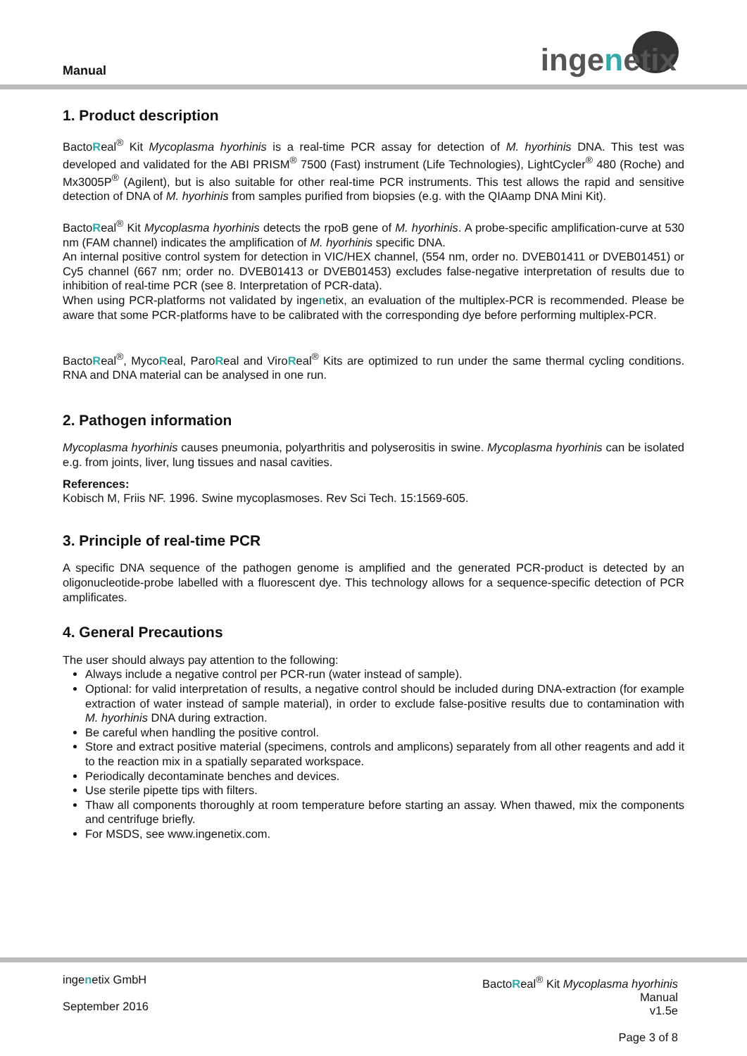Manual ingenetix
1. Product description
BactoReal<sup>®</sup> Kit Mycoplasma hyorhinis is a real-time PCR assay for detection of M. hyorhinis DNA. This test was developed and validated for the ABI PRISM<sup>®</sup> 7500 (Fast) instrument (Life Technologies), LightCycler<sup>®</sup> 480 (Roche) and Mx3005P<sup>®</sup> (Agilent), but is also suitable for other real-time PCR instruments. This test allows the rapid and sensitive detection of DNA of M. hyorhinis from samples purified from biopsies (e.g. with the QIAamp DNA Mini Kit).
BactoReal<sup>®</sup> Kit Mycoplasma hyorhinis detects the rpoB gene of M. hyorhinis. A probe-specific amplification-curve at 530 nm (FAM channel) indicates the amplification of M. hyorhinis specific DNA.
An internal positive control system for detection in VIC/HEX channel, (554 nm, order no. DVEB01411 or DVEB01451) or Cy5 channel (667 nm; order no. DVEB01413 or DVEB01453) excludes false-negative interpretation of results due to inhibition of real-time PCR (see 8. Interpretation of PCR-data).
When using PCR-platforms not validated by ingenetix, an evaluation of the multiplex-PCR is recommended. Please be aware that some PCR-platforms have to be calibrated with the corresponding dye before performing multiplex-PCR.
BactoReal<sup>®</sup>, MycoReal, ParoReal and ViroReal<sup>®</sup> Kits are optimized to run under the same thermal cycling conditions. RNA and DNA material can be analysed in one run.
2. Pathogen information
Mycoplasma hyorhinis causes pneumonia, polyarthritis and polyserositis in swine. Mycoplasma hyorhinis can be isolated e.g. from joints, liver, lung tissues and nasal cavities.
References:
Kobisch M, Friis NF. 1996. Swine mycoplasmoses. Rev Sci Tech. 15:1569-605.
3. Principle of real-time PCR
A specific DNA sequence of the pathogen genome is amplified and the generated PCR-product is detected by an oligonucleotide-probe labelled with a fluorescent dye. This technology allows for a sequence-specific detection of PCR amplificates.
4. General Precautions
The user should always pay attention to the following:
Always include a negative control per PCR-run (water instead of sample).
Optional: for valid interpretation of results, a negative control should be included during DNA-extraction (for example extraction of water instead of sample material), in order to exclude false-positive results due to contamination with M. hyorhinis DNA during extraction.
Be careful when handling the positive control.
Store and extract positive material (specimens, controls and amplicons) separately from all other reagents and add it to the reaction mix in a spatially separated workspace.
Periodically decontaminate benches and devices.
Use sterile pipette tips with filters.
Thaw all components thoroughly at room temperature before starting an assay. When thawed, mix the components and centrifuge briefly.
For MSDS, see www.ingenetix.com.
ingenetix GmbH
September 2016
BactoReal<sup>®</sup> Kit Mycoplasma hyorhinis
Manual
v1.5e
Page 3 of 8